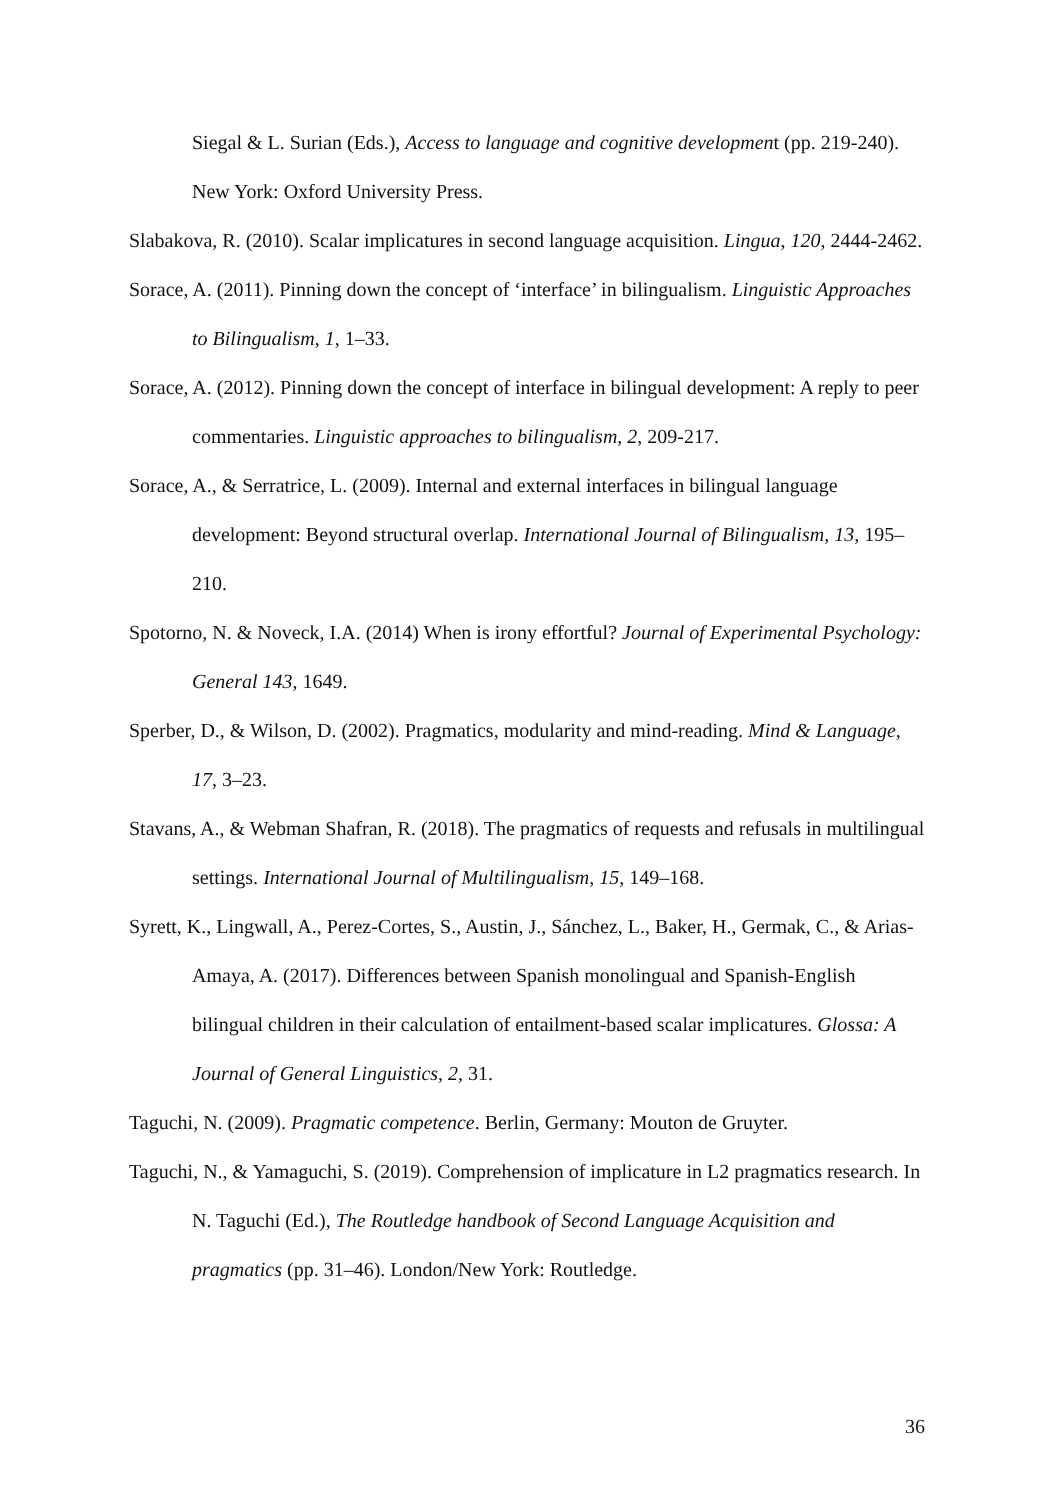Siegal & L. Surian (Eds.), Access to language and cognitive development (pp. 219-240). New York: Oxford University Press.
Slabakova, R. (2010). Scalar implicatures in second language acquisition. Lingua, 120, 2444-2462.
Sorace, A. (2011). Pinning down the concept of ‘interface’ in bilingualism. Linguistic Approaches to Bilingualism, 1, 1–33.
Sorace, A. (2012). Pinning down the concept of interface in bilingual development: A reply to peer commentaries. Linguistic approaches to bilingualism, 2, 209-217.
Sorace, A., & Serratrice, L. (2009). Internal and external interfaces in bilingual language development: Beyond structural overlap. International Journal of Bilingualism, 13, 195–210.
Spotorno, N. & Noveck, I.A. (2014) When is irony effortful? Journal of Experimental Psychology: General 143, 1649.
Sperber, D., & Wilson, D. (2002). Pragmatics, modularity and mind-reading. Mind & Language, 17, 3–23.
Stavans, A., & Webman Shafran, R. (2018). The pragmatics of requests and refusals in multilingual settings. International Journal of Multilingualism, 15, 149–168.
Syrett, K., Lingwall, A., Perez-Cortes, S., Austin, J., Sánchez, L., Baker, H., Germak, C., & Arias-Amaya, A. (2017). Differences between Spanish monolingual and Spanish-English bilingual children in their calculation of entailment-based scalar implicatures. Glossa: A Journal of General Linguistics, 2, 31.
Taguchi, N. (2009). Pragmatic competence. Berlin, Germany: Mouton de Gruyter.
Taguchi, N., & Yamaguchi, S. (2019). Comprehension of implicature in L2 pragmatics research. In N. Taguchi (Ed.), The Routledge handbook of Second Language Acquisition and pragmatics (pp. 31–46). London/New York: Routledge.
36